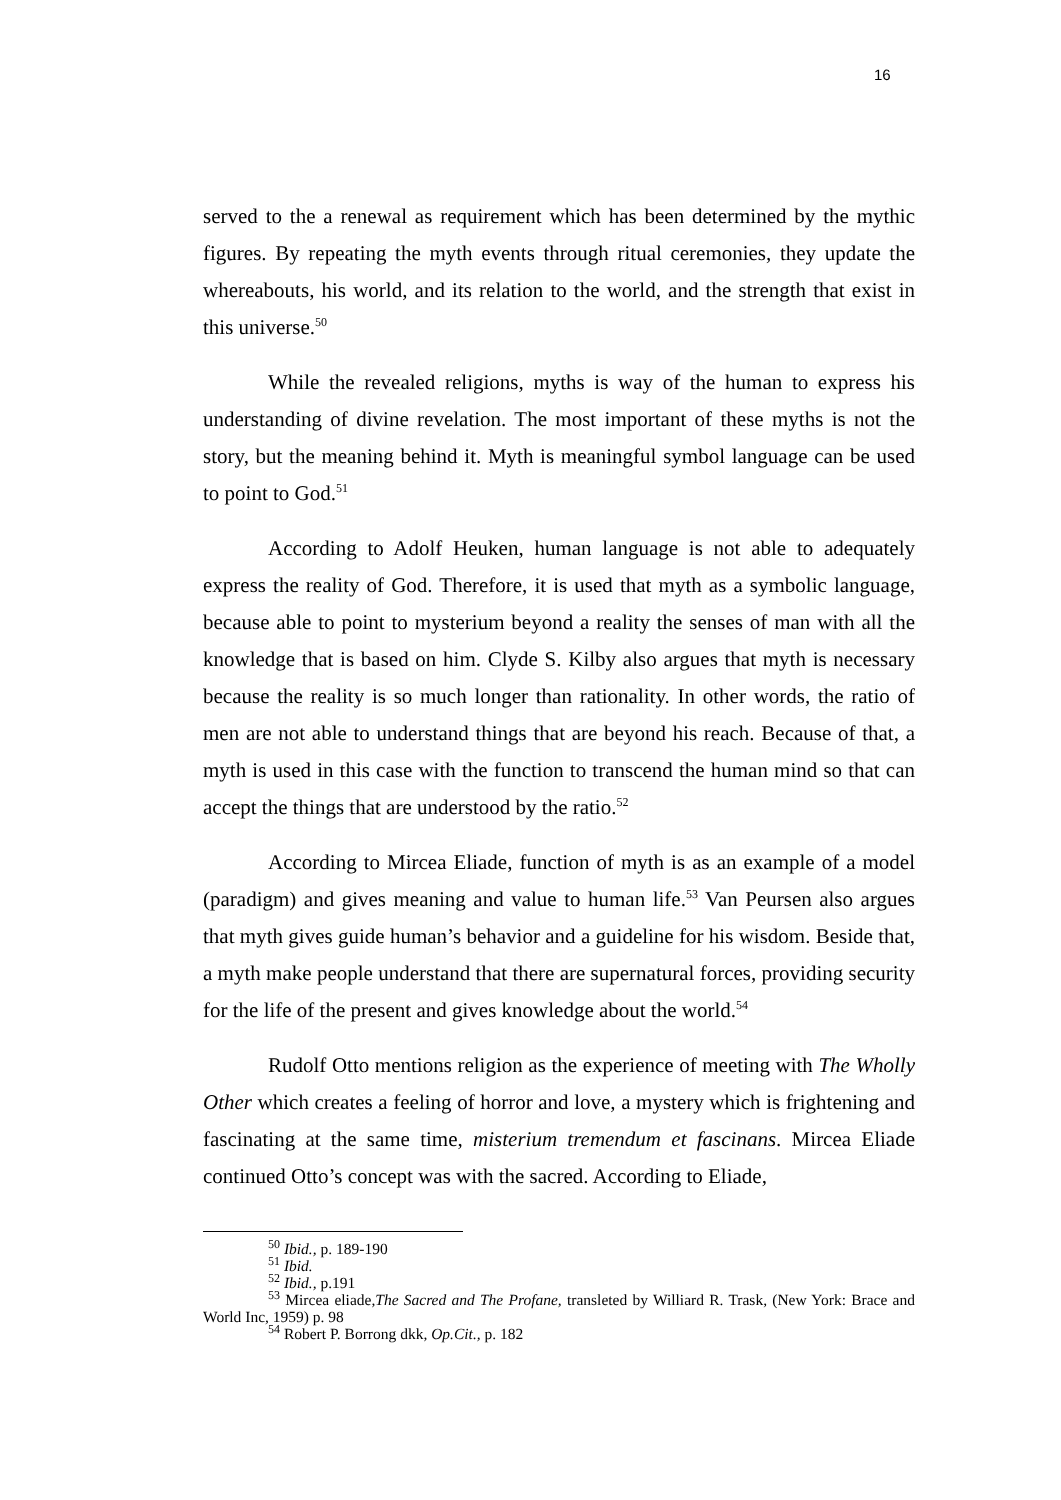16
served to the a renewal as requirement which has been determined by the mythic figures. By repeating the myth events through ritual ceremonies, they update the whereabouts, his world, and its relation to the world, and the strength that exist in this universe.<sup>50</sup>
While the revealed religions, myths is way of the human to express his understanding of divine revelation. The most important of these myths is not the story, but the meaning behind it. Myth is meaningful symbol language can be used to point to God.<sup>51</sup>
According to Adolf Heuken, human language is not able to adequately express the reality of God. Therefore, it is used that myth as a symbolic language, because able to point to mysterium beyond a reality the senses of man with all the knowledge that is based on him. Clyde S. Kilby also argues that myth is necessary because the reality is so much longer than rationality. In other words, the ratio of men are not able to understand things that are beyond his reach. Because of that, a myth is used in this case with the function to transcend the human mind so that can accept the things that are understood by the ratio.<sup>52</sup>
According to Mircea Eliade, function of myth is as an example of a model (paradigm) and gives meaning and value to human life.<sup>53</sup> Van Peursen also argues that myth gives guide human’s behavior and a guideline for his wisdom. Beside that, a myth make people understand that there are supernatural forces, providing security for the life of the present and gives knowledge about the world.<sup>54</sup>
Rudolf Otto mentions religion as the experience of meeting with The Wholly Other which creates a feeling of horror and love, a mystery which is frightening and fascinating at the same time, misterium tremendum et fascinans. Mircea Eliade continued Otto’s concept was with the sacred. According to Eliade,
<sup>50</sup> Ibid., p. 189-190
<sup>51</sup> Ibid.
<sup>52</sup> Ibid., p.191
<sup>53</sup> Mircea eliade,The Sacred and The Profane, transleted by Williard R. Trask, (New York: Brace and World Inc, 1959) p. 98
<sup>54</sup> Robert P. Borrong dkk, Op.Cit., p. 182